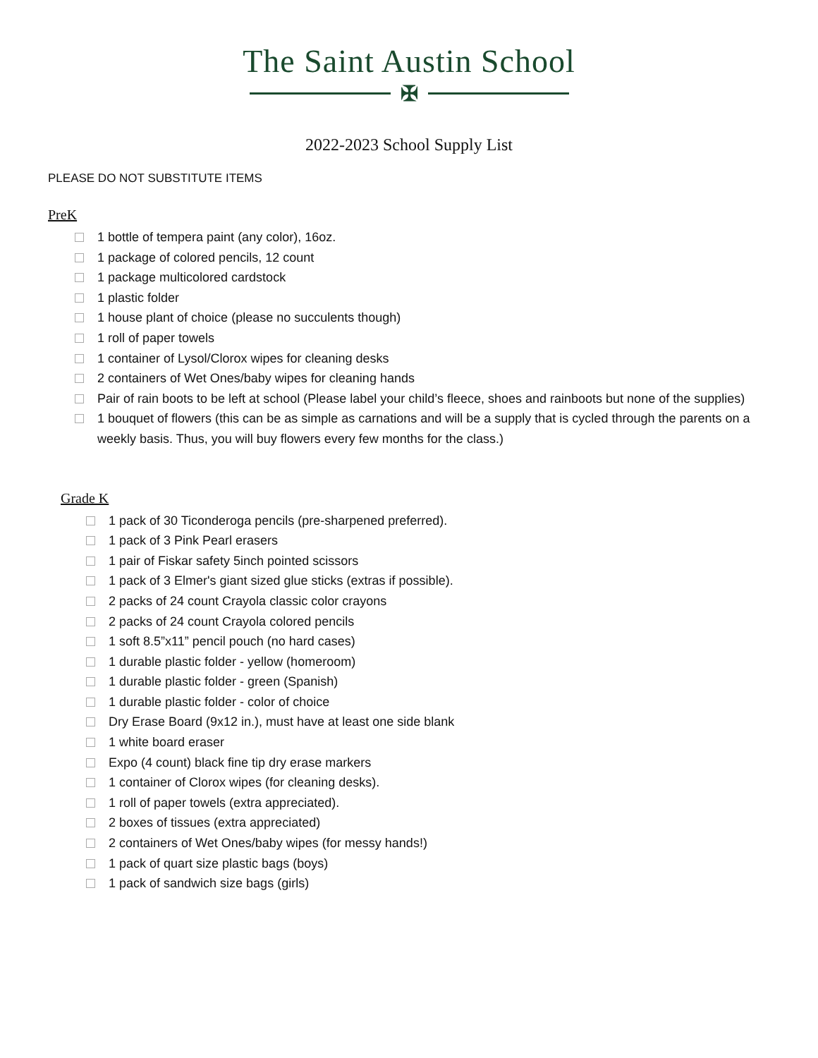The Saint Austin School
✠
2022-2023 School Supply List
PLEASE DO NOT SUBSTITUTE ITEMS
PreK
1 bottle of tempera paint (any color), 16oz.
1 package of colored pencils, 12 count
1 package multicolored cardstock
1 plastic folder
1 house plant of choice (please no succulents though)
1 roll of paper towels
1 container of Lysol/Clorox wipes for cleaning desks
2 containers of Wet Ones/baby wipes for cleaning hands
Pair of rain boots to be left at school (Please label your child’s fleece, shoes and rainboots but none of the supplies)
1 bouquet of flowers (this can be as simple as carnations and will be a supply that is cycled through the parents on a weekly basis. Thus, you will buy flowers every few months for the class.)
Grade K
1 pack of 30 Ticonderoga pencils (pre-sharpened preferred).
1 pack of 3 Pink Pearl erasers
1 pair of Fiskar safety 5inch pointed scissors
1 pack of 3 Elmer's giant sized glue sticks (extras if possible).
2 packs of 24 count Crayola classic color crayons
2 packs of 24 count Crayola colored pencils
1 soft 8.5”x11” pencil pouch (no hard cases)
1 durable plastic folder - yellow (homeroom)
1 durable plastic folder - green (Spanish)
1 durable plastic folder - color of choice
Dry Erase Board (9x12 in.), must have at least one side blank
1 white board eraser
Expo (4 count) black fine tip dry erase markers
1 container of Clorox wipes (for cleaning desks).
1 roll of paper towels (extra appreciated).
2 boxes of tissues (extra appreciated)
2 containers of Wet Ones/baby wipes (for messy hands!)
1 pack of quart size plastic bags (boys)
1 pack of sandwich size bags (girls)